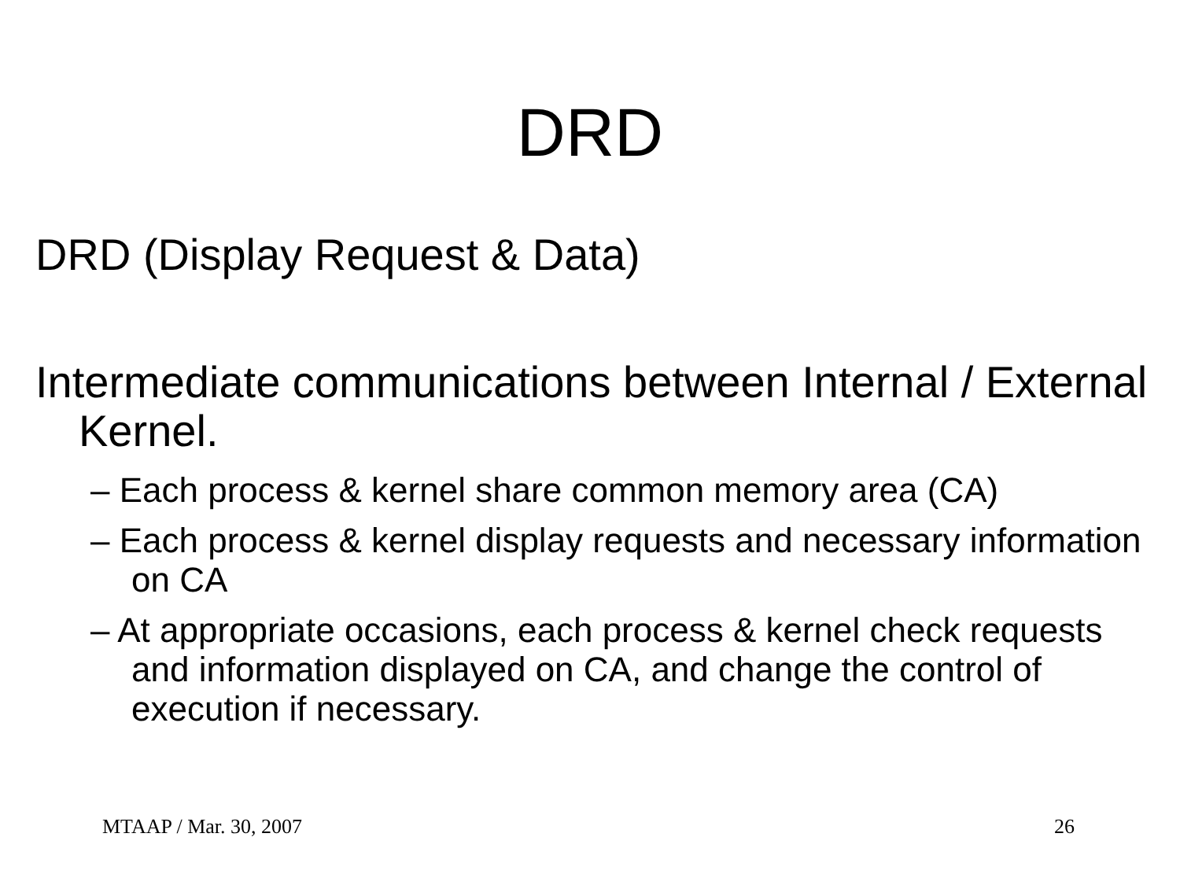DRD
DRD (Display Request & Data)
Intermediate communications between Internal / External Kernel.
– Each process & kernel share common memory area (CA)
– Each process & kernel display requests and necessary information on CA
– At appropriate occasions, each process & kernel check requests and information displayed on CA, and change the control of execution if necessary.
MTAAP / Mar. 30, 2007 26